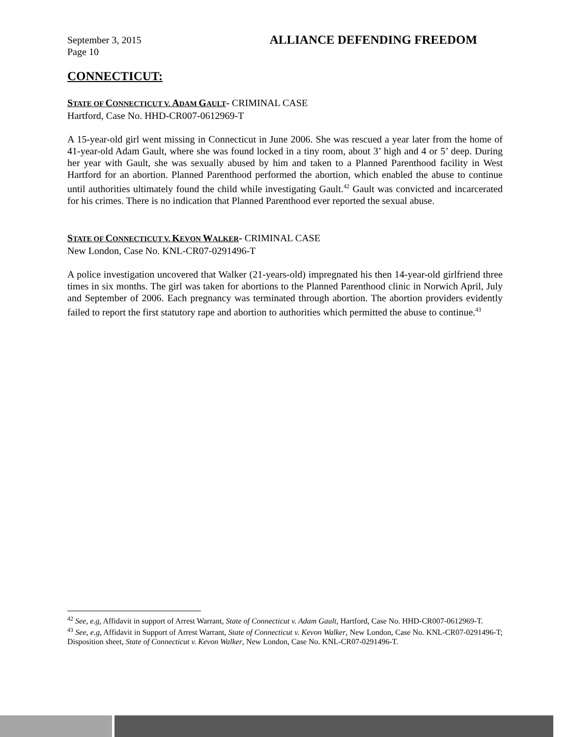September 3, 2015 ALLIANCE DEFENDING FREEDOM
Page 10
CONNECTICUT:
STATE OF CONNECTICUT V. ADAM GAULT- CRIMINAL CASE
Hartford, Case No. HHD-CR007-0612969-T
A 15-year-old girl went missing in Connecticut in June 2006. She was rescued a year later from the home of 41-year-old Adam Gault, where she was found locked in a tiny room, about 3’ high and 4 or 5’ deep. During her year with Gault, she was sexually abused by him and taken to a Planned Parenthood facility in West Hartford for an abortion. Planned Parenthood performed the abortion, which enabled the abuse to continue until authorities ultimately found the child while investigating Gault.<sup>42</sup> Gault was convicted and incarcerated for his crimes. There is no indication that Planned Parenthood ever reported the sexual abuse.
STATE OF CONNECTICUT V. KEVON WALKER- CRIMINAL CASE
New London, Case No. KNL-CR07-0291496-T
A police investigation uncovered that Walker (21-years-old) impregnated his then 14-year-old girlfriend three times in six months. The girl was taken for abortions to the Planned Parenthood clinic in Norwich April, July and September of 2006. Each pregnancy was terminated through abortion. The abortion providers evidently failed to report the first statutory rape and abortion to authorities which permitted the abuse to continue.<sup>43</sup>
<sup>42</sup> See, e.g, Affidavit in support of Arrest Warrant, State of Connecticut v. Adam Gault, Hartford, Case No. HHD-CR007-0612969-T.
<sup>43</sup> See, e.g, Affidavit in Support of Arrest Warrant, State of Connecticut v. Kevon Walker, New London, Case No. KNL-CR07-0291496-T; Disposition sheet, State of Connecticut v. Kevon Walker, New London, Case No. KNL-CR07-0291496-T.